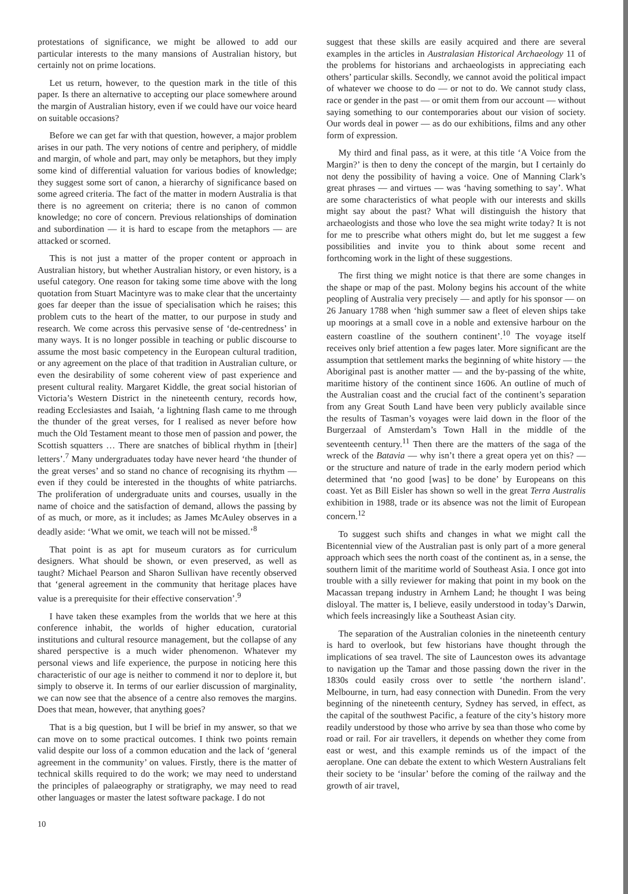protestations of significance, we might be allowed to add our particular interests to the many mansions of Australian history, but certainly not on prime locations.
Let us return, however, to the question mark in the title of this paper. Is there an alternative to accepting our place somewhere around the margin of Australian history, even if we could have our voice heard on suitable occasions?
Before we can get far with that question, however, a major problem arises in our path. The very notions of centre and periphery, of middle and margin, of whole and part, may only be metaphors, but they imply some kind of differential valuation for various bodies of knowledge; they suggest some sort of canon, a hierarchy of significance based on some agreed criteria. The fact of the matter in modern Australia is that there is no agreement on criteria; there is no canon of common knowledge; no core of concern. Previous relationships of domination and subordination — it is hard to escape from the metaphors — are attacked or scorned.
This is not just a matter of the proper content or approach in Australian history, but whether Australian history, or even history, is a useful category. One reason for taking some time above with the long quotation from Stuart Macintyre was to make clear that the uncertainty goes far deeper than the issue of specialisation which he raises; this problem cuts to the heart of the matter, to our purpose in study and research. We come across this pervasive sense of ‘de-centredness’ in many ways. It is no longer possible in teaching or public discourse to assume the most basic competency in the European cultural tradition, or any agreement on the place of that tradition in Australian culture, or even the desirability of some coherent view of past experience and present cultural reality. Margaret Kiddle, the great social historian of Victoria’s Western District in the nineteenth century, records how, reading Ecclesiastes and Isaiah, ‘a lightning flash came to me through the thunder of the great verses, for I realised as never before how much the Old Testament meant to those men of passion and power, the Scottish squatters … There are snatches of biblical rhythm in [their] letters’.<sup>7</sup> Many undergraduates today have never heard ‘the thunder of the great verses’ and so stand no chance of recognising its rhythm — even if they could be interested in the thoughts of white patriarchs. The proliferation of undergraduate units and courses, usually in the name of choice and the satisfaction of demand, allows the passing by of as much, or more, as it includes; as James McAuley observes in a deadly aside: ‘What we omit, we teach will not be missed.’<sup>8</sup>
That point is as apt for museum curators as for curriculum designers. What should be shown, or even preserved, as well as taught? Michael Pearson and Sharon Sullivan have recently observed that ‘general agreement in the community that heritage places have value is a prerequisite for their effective conservation’.<sup>9</sup>
I have taken these examples from the worlds that we here at this conference inhabit, the worlds of higher education, curatorial institutions and cultural resource management, but the collapse of any shared perspective is a much wider phenomenon. Whatever my personal views and life experience, the purpose in noticing here this characteristic of our age is neither to commend it nor to deplore it, but simply to observe it. In terms of our earlier discussion of marginality, we can now see that the absence of a centre also removes the margins. Does that mean, however, that anything goes?
That is a big question, but I will be brief in my answer, so that we can move on to some practical outcomes. I think two points remain valid despite our loss of a common education and the lack of ‘general agreement in the community’ on values. Firstly, there is the matter of technical skills required to do the work; we may need to understand the principles of palaeography or stratigraphy, we may need to read other languages or master the latest software package. I do not
suggest that these skills are easily acquired and there are several examples in the articles in Australasian Historical Archaeology 11 of the problems for historians and archaeologists in appreciating each others’ particular skills. Secondly, we cannot avoid the political impact of whatever we choose to do — or not to do. We cannot study class, race or gender in the past — or omit them from our account — without saying something to our contemporaries about our vision of society. Our words deal in power — as do our exhibitions, films and any other form of expression.
My third and final pass, as it were, at this title ‘A Voice from the Margin?’ is then to deny the concept of the margin, but I certainly do not deny the possibility of having a voice. One of Manning Clark’s great phrases — and virtues — was ‘having something to say’. What are some characteristics of what people with our interests and skills might say about the past? What will distinguish the history that archaeologists and those who love the sea might write today? It is not for me to prescribe what others might do, but let me suggest a few possibilities and invite you to think about some recent and forthcoming work in the light of these suggestions.
The first thing we might notice is that there are some changes in the shape or map of the past. Molony begins his account of the white peopling of Australia very precisely — and aptly for his sponsor — on 26 January 1788 when ‘high summer saw a fleet of eleven ships take up moorings at a small cove in a noble and extensive harbour on the eastern coastline of the southern continent’.<sup>10</sup> The voyage itself receives only brief attention a few pages later. More significant are the assumption that settlement marks the beginning of white history — the Aboriginal past is another matter — and the by-passing of the white, maritime history of the continent since 1606. An outline of much of the Australian coast and the crucial fact of the continent’s separation from any Great South Land have been very publicly available since the results of Tasman’s voyages were laid down in the floor of the Burgerzaal of Amsterdam’s Town Hall in the middle of the seventeenth century.<sup>11</sup> Then there are the matters of the saga of the wreck of the Batavia — why isn’t there a great opera yet on this? — or the structure and nature of trade in the early modern period which determined that ‘no good [was] to be done’ by Europeans on this coast. Yet as Bill Eisler has shown so well in the great Terra Australis exhibition in 1988, trade or its absence was not the limit of European concern.<sup>12</sup>
To suggest such shifts and changes in what we might call the Bicentennial view of the Australian past is only part of a more general approach which sees the north coast of the continent as, in a sense, the southern limit of the maritime world of Southeast Asia. I once got into trouble with a silly reviewer for making that point in my book on the Macassan trepang industry in Arnhem Land; he thought I was being disloyal. The matter is, I believe, easily understood in today’s Darwin, which feels increasingly like a Southeast Asian city.
The separation of the Australian colonies in the nineteenth century is hard to overlook, but few historians have thought through the implications of sea travel. The site of Launceston owes its advantage to navigation up the Tamar and those passing down the river in the 1830s could easily cross over to settle ‘the northern island’. Melbourne, in turn, had easy connection with Dunedin. From the very beginning of the nineteenth century, Sydney has served, in effect, as the capital of the southwest Pacific, a feature of the city’s history more readily understood by those who arrive by sea than those who come by road or rail. For air travellers, it depends on whether they come from east or west, and this example reminds us of the impact of the aeroplane. One can debate the extent to which Western Australians felt their society to be ‘insular’ before the coming of the railway and the growth of air travel,
10